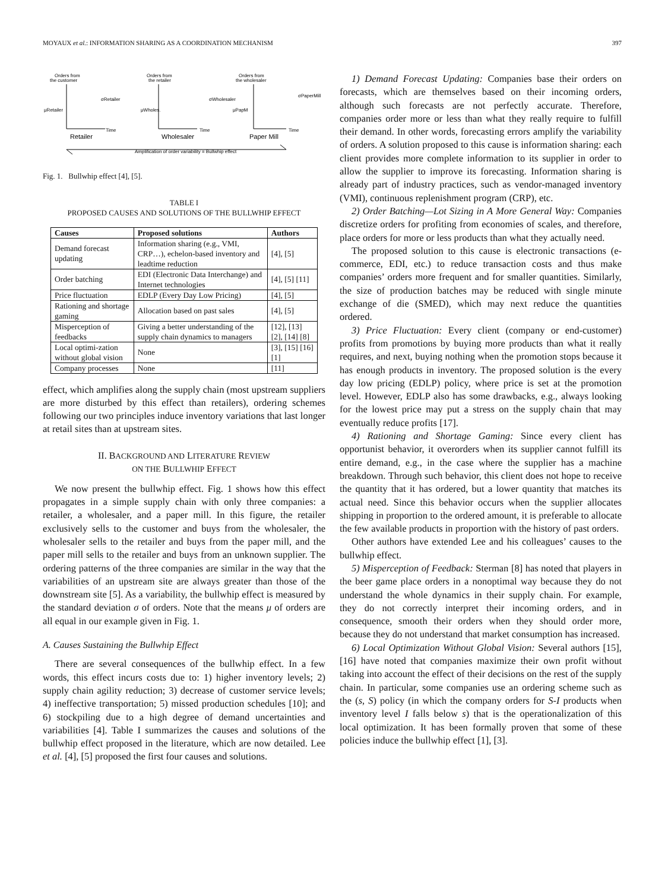MOYAUX et al.: INFORMATION SHARING AS A COORDINATION MECHANISM 397
Orders from
the customer
Orders from
the retailer
Orders from
the wholesaler
μRetailer
σRetailer
μWholes.
σWholesaler
μPapM
σPaperMill
Time
Time
Time
Retailer
Wholesaler
Paper Mill
Amplification of order variability = Bullwhip effect
Fig. 1. Bullwhip effect [4], [5].
TABLE I
PROPOSED CAUSES AND SOLUTIONS OF THE BULLWHIP EFFECT
| Causes | Proposed solutions | Authors |
| --- | --- | --- |
| Demand forecast updating | Information sharing (e.g., VMI, CRP…), echelon-based inventory and leadtime reduction | [4], [5] |
| Order batching | EDI (Electronic Data Interchange) and Internet technologies | [4], [5] [11] |
| Price fluctuation | EDLP (Every Day Low Pricing) | [4], [5] |
| Rationing and shortage gaming | Allocation based on past sales | [4], [5] |
| Misperception of feedbacks | Giving a better understanding of the supply chain dynamics to managers | [12], [13] [2], [14] [8] |
| Local optimi-zation without global vision | None | [3], [15] [16] [1] |
| Company processes | None | [11] |
effect, which amplifies along the supply chain (most upstream suppliers are more disturbed by this effect than retailers), ordering schemes following our two principles induce inventory variations that last longer at retail sites than at upstream sites.
II. BACKGROUND AND LITERATURE REVIEW
ON THE BULLWHIP EFFECT
We now present the bullwhip effect. Fig. 1 shows how this effect propagates in a simple supply chain with only three companies: a retailer, a wholesaler, and a paper mill. In this figure, the retailer exclusively sells to the customer and buys from the wholesaler, the wholesaler sells to the retailer and buys from the paper mill, and the paper mill sells to the retailer and buys from an unknown supplier. The ordering patterns of the three companies are similar in the way that the variabilities of an upstream site are always greater than those of the downstream site [5]. As a variability, the bullwhip effect is measured by the standard deviation σ of orders. Note that the means μ of orders are all equal in our example given in Fig. 1.
A. Causes Sustaining the Bullwhip Effect
There are several consequences of the bullwhip effect. In a few words, this effect incurs costs due to: 1) higher inventory levels; 2) supply chain agility reduction; 3) decrease of customer service levels; 4) ineffective transportation; 5) missed production schedules [10]; and 6) stockpiling due to a high degree of demand uncertainties and variabilities [4]. Table I summarizes the causes and solutions of the bullwhip effect proposed in the literature, which are now detailed. Lee et al. [4], [5] proposed the first four causes and solutions.
1) Demand Forecast Updating: Companies base their orders on forecasts, which are themselves based on their incoming orders, although such forecasts are not perfectly accurate. Therefore, companies order more or less than what they really require to fulfill their demand. In other words, forecasting errors amplify the variability of orders. A solution proposed to this cause is information sharing: each client provides more complete information to its supplier in order to allow the supplier to improve its forecasting. Information sharing is already part of industry practices, such as vendor-managed inventory (VMI), continuous replenishment program (CRP), etc.
2) Order Batching—Lot Sizing in A More General Way: Companies discretize orders for profiting from economies of scales, and therefore, place orders for more or less products than what they actually need.
The proposed solution to this cause is electronic transactions (e-commerce, EDI, etc.) to reduce transaction costs and thus make companies’ orders more frequent and for smaller quantities. Similarly, the size of production batches may be reduced with single minute exchange of die (SMED), which may next reduce the quantities ordered.
3) Price Fluctuation: Every client (company or end-customer) profits from promotions by buying more products than what it really requires, and next, buying nothing when the promotion stops because it has enough products in inventory. The proposed solution is the every day low pricing (EDLP) policy, where price is set at the promotion level. However, EDLP also has some drawbacks, e.g., always looking for the lowest price may put a stress on the supply chain that may eventually reduce profits [17].
4) Rationing and Shortage Gaming: Since every client has opportunist behavior, it overorders when its supplier cannot fulfill its entire demand, e.g., in the case where the supplier has a machine breakdown. Through such behavior, this client does not hope to receive the quantity that it has ordered, but a lower quantity that matches its actual need. Since this behavior occurs when the supplier allocates shipping in proportion to the ordered amount, it is preferable to allocate the few available products in proportion with the history of past orders.
Other authors have extended Lee and his colleagues’ causes to the bullwhip effect.
5) Misperception of Feedback: Sterman [8] has noted that players in the beer game place orders in a nonoptimal way because they do not understand the whole dynamics in their supply chain. For example, they do not correctly interpret their incoming orders, and in consequence, smooth their orders when they should order more, because they do not understand that market consumption has increased.
6) Local Optimization Without Global Vision: Several authors [15], [16] have noted that companies maximize their own profit without taking into account the effect of their decisions on the rest of the supply chain. In particular, some companies use an ordering scheme such as the (s, S) policy (in which the company orders for S-I products when inventory level I falls below s) that is the operationalization of this local optimization. It has been formally proven that some of these policies induce the bullwhip effect [1], [3].